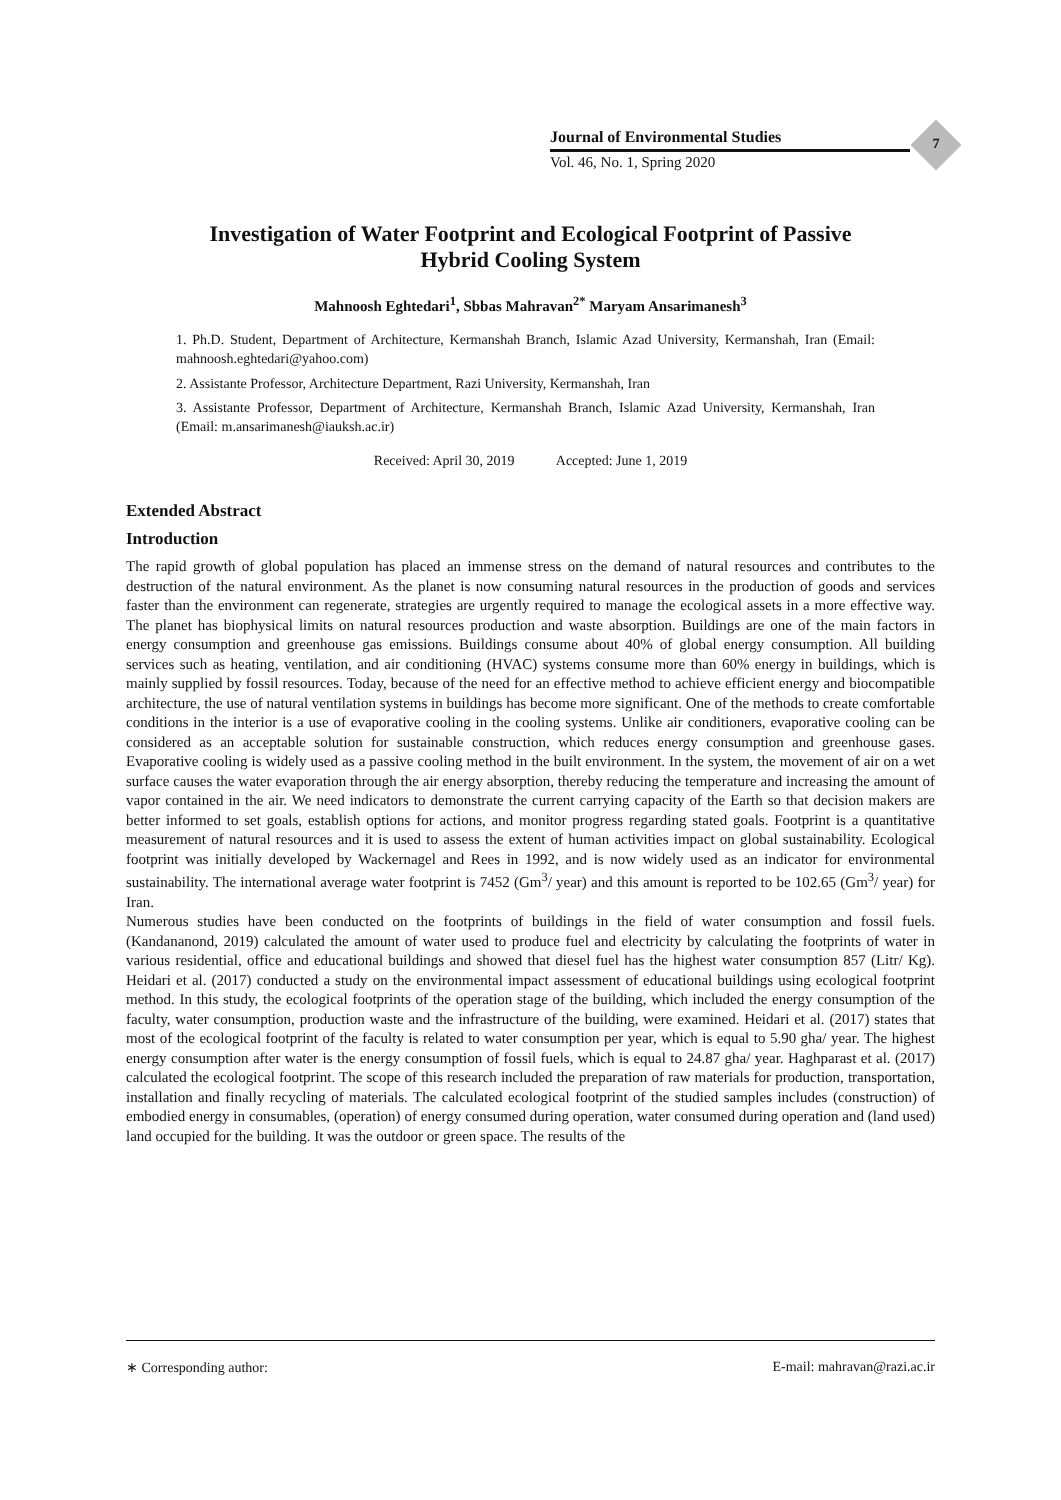Journal of Environmental Studies
Vol. 46, No. 1, Spring 2020
7
Investigation of Water Footprint and Ecological Footprint of Passive
Hybrid Cooling System
Mahnoosh Eghtedari<sup>1</sup>, Sbbas Mahravan<sup>2*</sup> Maryam Ansarimanesh<sup>3</sup>
1. Ph.D. Student, Department of Architecture, Kermanshah Branch, Islamic Azad University, Kermanshah, Iran (Email: mahnoosh.eghtedari@yahoo.com)
2. Assistante Professor, Architecture Department, Razi University, Kermanshah, Iran
3. Assistante Professor, Department of Architecture, Kermanshah Branch, Islamic Azad University, Kermanshah, Iran (Email: m.ansarimanesh@iauksh.ac.ir)
Received: April 30, 2019 Accepted: June 1, 2019
Extended Abstract
Introduction
The rapid growth of global population has placed an immense stress on the demand of natural resources and contributes to the destruction of the natural environment. As the planet is now consuming natural resources in the production of goods and services faster than the environment can regenerate, strategies are urgently required to manage the ecological assets in a more effective way. The planet has biophysical limits on natural resources production and waste absorption. Buildings are one of the main factors in energy consumption and greenhouse gas emissions. Buildings consume about 40% of global energy consumption. All building services such as heating, ventilation, and air conditioning (HVAC) systems consume more than 60% energy in buildings, which is mainly supplied by fossil resources. Today, because of the need for an effective method to achieve efficient energy and biocompatible architecture, the use of natural ventilation systems in buildings has become more significant. One of the methods to create comfortable conditions in the interior is a use of evaporative cooling in the cooling systems. Unlike air conditioners, evaporative cooling can be considered as an acceptable solution for sustainable construction, which reduces energy consumption and greenhouse gases. Evaporative cooling is widely used as a passive cooling method in the built environment. In the system, the movement of air on a wet surface causes the water evaporation through the air energy absorption, thereby reducing the temperature and increasing the amount of vapor contained in the air. We need indicators to demonstrate the current carrying capacity of the Earth so that decision makers are better informed to set goals, establish options for actions, and monitor progress regarding stated goals. Footprint is a quantitative measurement of natural resources and it is used to assess the extent of human activities impact on global sustainability. Ecological footprint was initially developed by Wackernagel and Rees in 1992, and is now widely used as an indicator for environmental sustainability. The international average water footprint is 7452 (Gm<sup>3</sup>/ year) and this amount is reported to be 102.65 (Gm<sup>3</sup>/ year) for Iran.
Numerous studies have been conducted on the footprints of buildings in the field of water consumption and fossil fuels. (Kandananond, 2019) calculated the amount of water used to produce fuel and electricity by calculating the footprints of water in various residential, office and educational buildings and showed that diesel fuel has the highest water consumption 857 (Litr/ Kg). Heidari et al. (2017) conducted a study on the environmental impact assessment of educational buildings using ecological footprint method. In this study, the ecological footprints of the operation stage of the building, which included the energy consumption of the faculty, water consumption, production waste and the infrastructure of the building, were examined. Heidari et al. (2017) states that most of the ecological footprint of the faculty is related to water consumption per year, which is equal to 5.90 gha/ year. The highest energy consumption after water is the energy consumption of fossil fuels, which is equal to 24.87 gha/ year. Haghparast et al. (2017) calculated the ecological footprint. The scope of this research included the preparation of raw materials for production, transportation, installation and finally recycling of materials. The calculated ecological footprint of the studied samples includes (construction) of embodied energy in consumables, (operation) of energy consumed during operation, water consumed during operation and (land used) land occupied for the building. It was the outdoor or green space. The results of the
∗ Corresponding author: E-mail: mahravan@razi.ac.ir